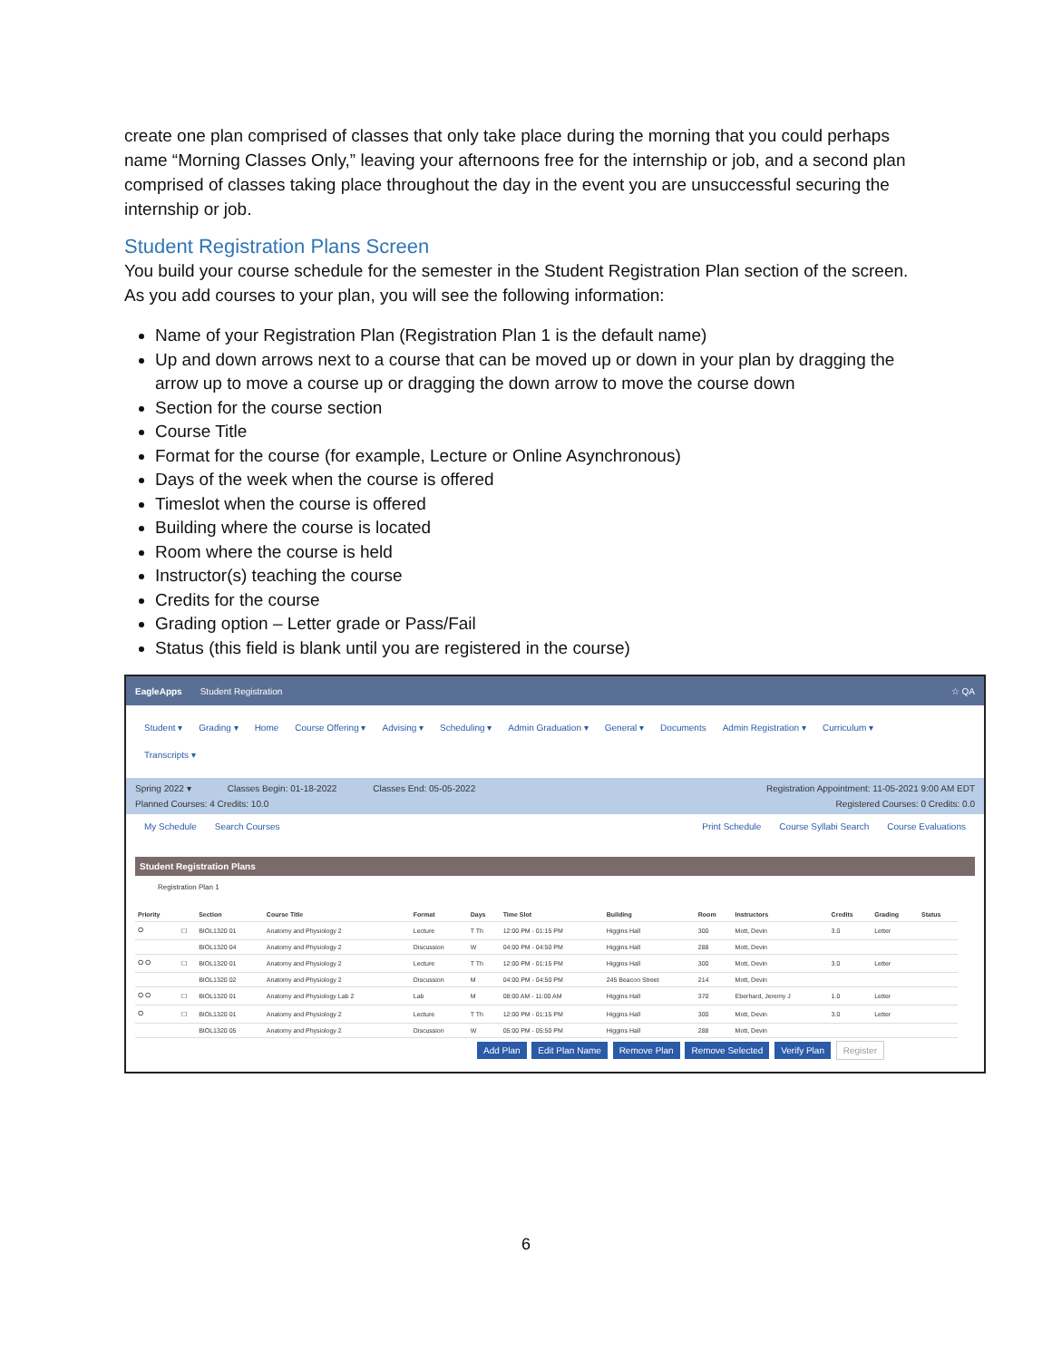create one plan comprised of classes that only take place during the morning that you could perhaps name “Morning Classes Only,” leaving your afternoons free for the internship or job, and a second plan comprised of classes taking place throughout the day in the event you are unsuccessful securing the internship or job.
Student Registration Plans Screen
You build your course schedule for the semester in the Student Registration Plan section of the screen. As you add courses to your plan, you will see the following information:
Name of your Registration Plan (Registration Plan 1 is the default name)
Up and down arrows next to a course that can be moved up or down in your plan by dragging the arrow up to move a course up or dragging the down arrow to move the course down
Section for the course section
Course Title
Format for the course (for example, Lecture or Online Asynchronous)
Days of the week when the course is offered
Timeslot when the course is offered
Building where the course is located
Room where the course is held
Instructor(s) teaching the course
Credits for the course
Grading option – Letter grade or Pass/Fail
Status (this field is blank until you are registered in the course)
EagleApps Student Registration ☆ QA
Student ▾ Grading ▾ Home Course Offering ▾ Advising ▾ Scheduling ▾ Admin Graduation ▾ General ▾ Documents Admin Registration ▾ Curriculum ▾
Transcripts ▾
Spring 2022 ▾ Classes Begin: 01-18-2022 Classes End: 05-05-2022 Registration Appointment: 11-05-2021 9:00 AM EDT
Planned Courses: 4 Credits: 10.0 Registered Courses: 0 Credits: 0.0
My Schedule Search Courses Print Schedule Course Syllabi Search Course Evaluations
Student Registration Plans
Registration Plan 1
| Priority | | Section | Course Title | Format | Days | Time Slot | Building | Room | Instructors | Credits | Grading | Status |
| --- | --- | --- | --- | --- | --- | --- | --- | --- | --- | --- | --- | --- |
| ⭘ | ☐ | BIOL1320 01 | Anatomy and Physiology 2 | Lecture | T Th | 12:00 PM - 01:15 PM | Higgins Hall | 300 | Mott, Devin | 3.0 | Letter | |
| | | BIOL1320 04 | Anatomy and Physiology 2 | Discussion | W | 04:00 PM - 04:50 PM | Higgins Hall | 288 | Mott, Devin | | | |
| ⭘ ⭘ | ☐ | BIOL1320 01 | Anatomy and Physiology 2 | Lecture | T Th | 12:00 PM - 01:15 PM | Higgins Hall | 300 | Mott, Devin | 3.0 | Letter | |
| | | BIOL1320 02 | Anatomy and Physiology 2 | Discussion | M | 04:00 PM - 04:50 PM | 245 Beacon Street | 214 | Mott, Devin | | | |
| ⭘ ⭘ | ☐ | BIOL1320 01 | Anatomy and Physiology Lab 2 | Lab | M | 08:00 AM - 11:00 AM | Higgins Hall | 370 | Eberhard, Jeremy J | 1.0 | Letter | |
| ⭘ | ☐ | BIOL1320 01 | Anatomy and Physiology 2 | Lecture | T Th | 12:00 PM - 01:15 PM | Higgins Hall | 300 | Mott, Devin | 3.0 | Letter | |
| | | BIOL1320 05 | Anatomy and Physiology 2 | Discussion | W | 05:00 PM - 05:50 PM | Higgins Hall | 288 | Mott, Devin | | | |
Add Plan Edit Plan Name Remove Plan Remove Selected Verify Plan Register
6